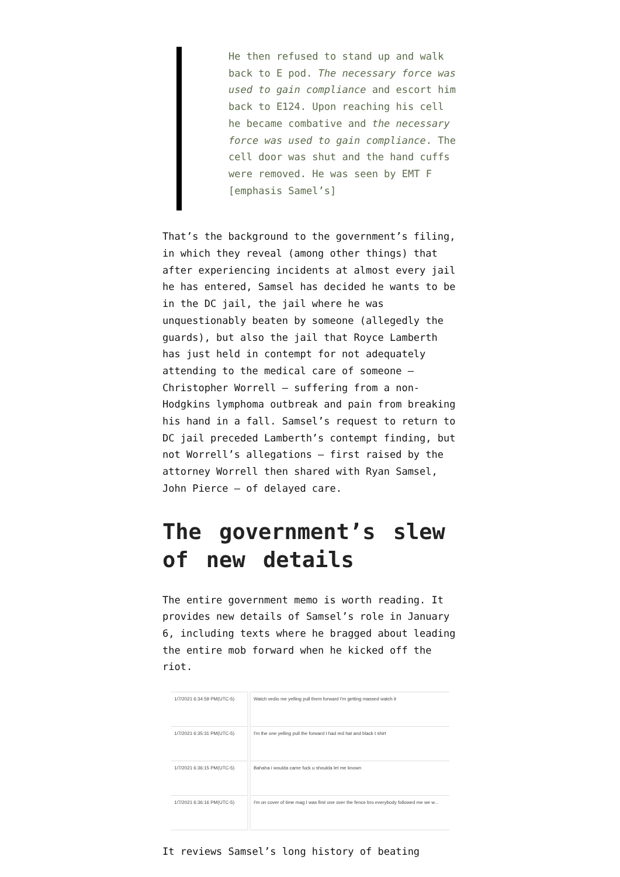He then refused to stand up and walk back to E pod. The necessary force was used to gain compliance and escort him back to E124. Upon reaching his cell he became combative and the necessary force was used to gain compliance. The cell door was shut and the hand cuffs were removed. He was seen by EMT F [emphasis Samel’s]
That’s the background to the government’s filing, in which they reveal (among other things) that after experiencing incidents at almost every jail he has entered, Samsel has decided he wants to be in the DC jail, the jail where he was unquestionably beaten by someone (allegedly the guards), but also the jail that Royce Lamberth has just held in contempt for not adequately attending to the medical care of someone — Christopher Worrell — suffering from a non-Hodgkins lymphoma outbreak and pain from breaking his hand in a fall. Samsel’s request to return to DC jail preceded Lamberth’s contempt finding, but not Worrell’s allegations — first raised by the attorney Worrell then shared with Ryan Samsel, John Pierce — of delayed care.
The government’s slew of new details
The entire government memo is worth reading. It provides new details of Samsel’s role in January 6, including texts where he bragged about leading the entire mob forward when he kicked off the riot.
| 1/7/2021 6:34:59 PM(UTC-5) | Watch vedio me yelling pull them forward I'm getting massed watch it |
| 1/7/2021 6:35:31 PM(UTC-5) | I'm the one yelling pull the forward I had red hat and black t shirt |
| 1/7/2021 6:36:15 PM(UTC-5) | Bahaha i woulda came fuck u shoulda let me known |
| 1/7/2021 6:36:16 PM(UTC-5) | I'm on cover of time mag I was first one over the fence bro everybody followed me we w... |
It reviews Samsel’s long history of beating